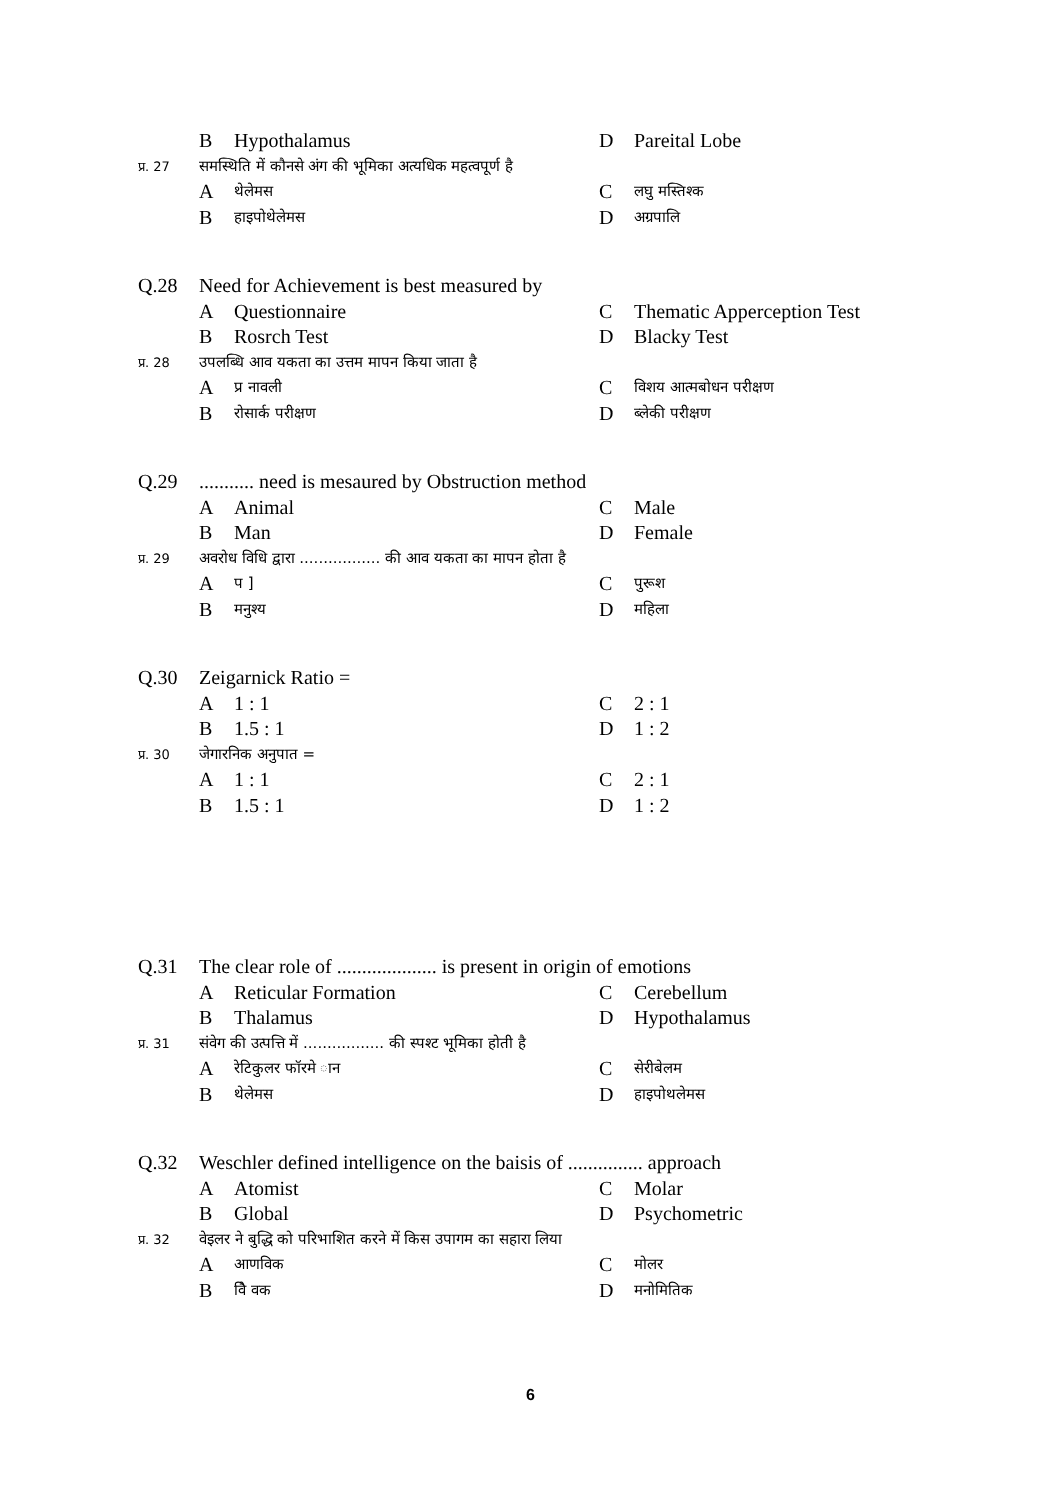B Hypothalamus D Pareital Lobe
प्र. 27
समस्थिति में कौनसे अंग की भूमिका अत्यधिक महत्वपूर्ण है
Aथेलेमस
Cलघु मस्तिश्क
Bहाइपोथेलेमस
Dअग्रपालि
Q.28
Need for Achievement is best measured by
A Questionnaire C Thematic Apperception Test
B Rosrch Test D Blacky Test
प्र. 28
उपलब्धि आव यकता का उत्तम मापन किया जाता है
Aप्र नावली
Cविशय आत्मबोधन परीक्षण
Bरोसार्क परीक्षण
Dब्लेकी परीक्षण
Q.29
........... need is mesaured by Obstruction method
A Animal C Male
B Man D Female
प्र. 29
अवरोध विधि द्वारा ................. की आव यकता का मापन होता है
Aप ]
Cपुरूश
Bमनुश्य
Dमहिला
Q.30
Zeigarnick Ratio =
A 1 : 1 C 2 : 1
B 1.5 : 1 D 1 : 2
प्र. 30
जेगारनिक अनुपात =
A 1 : 1 C 2 : 1
B 1.5 : 1 D 1 : 2
Q.31
The clear role of .................... is present in origin of emotions
A Reticular Formation C Cerebellum
B Thalamus D Hypothalamus
प्र. 31
संवेग की उत्पत्ति में ................. की स्पश्ट भूमिका होती है
Aरेटिकुलर फॉरमे ान
Cसेरीबेलम
Bथेलेमस
Dहाइपोथलेमस
Q.32
Weschler defined intelligence on the baisis of ............... approach
A Atomist C Molar
B Global D Psychometric
प्र. 32
वेइलर ने बुद्धि को परिभाशित करने में किस उपागम का सहारा लिया
Aआणविक
Cमोलर
Bवैि वक
Dमनोमितिक
6